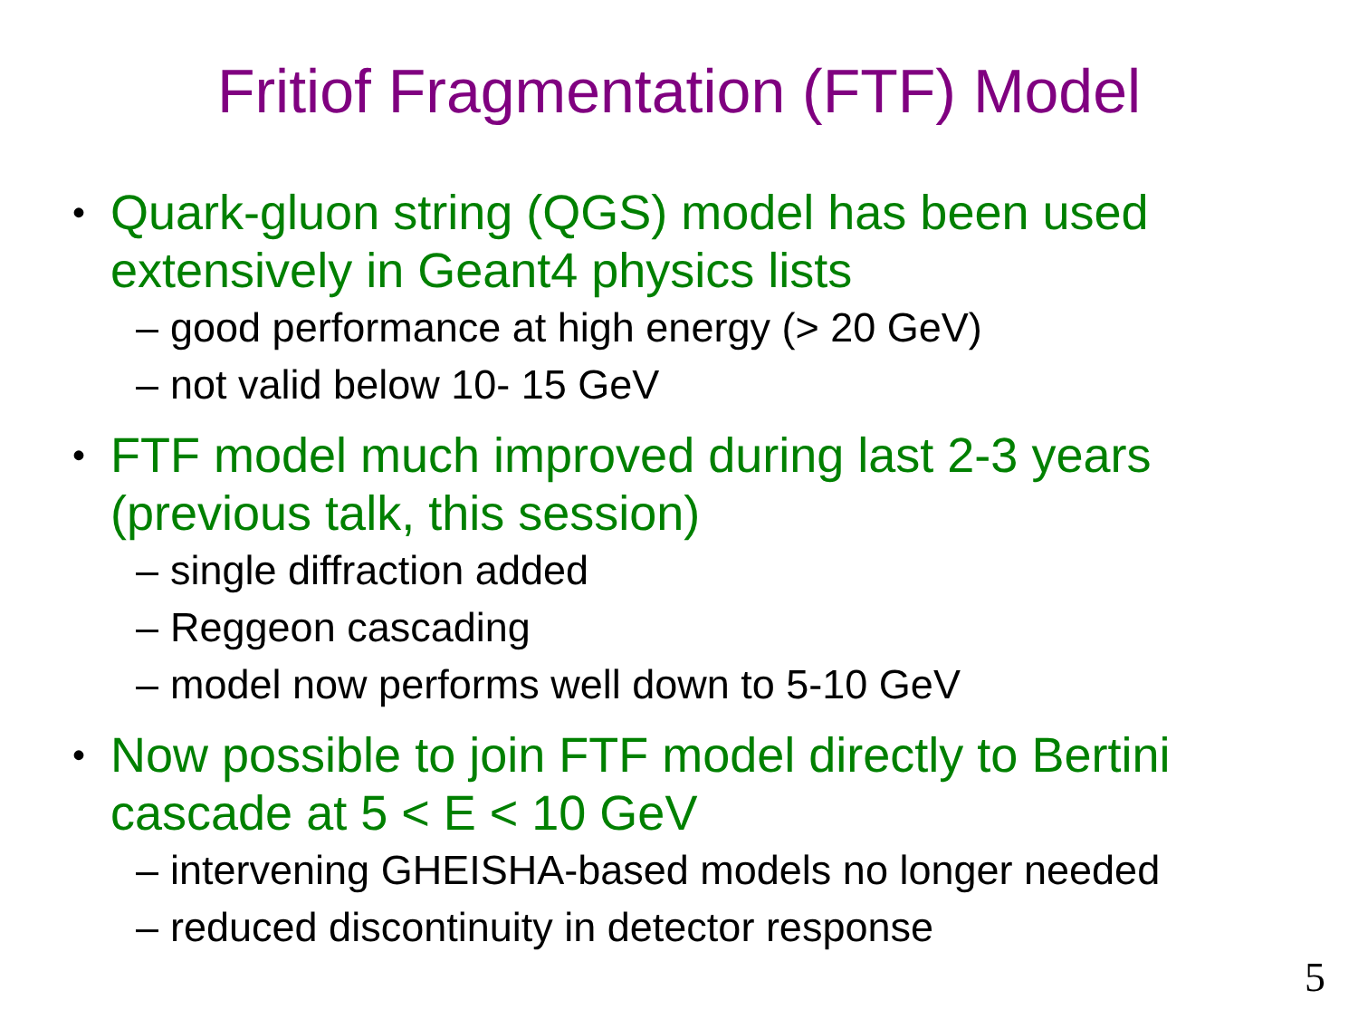Fritiof Fragmentation (FTF) Model
• Quark-gluon string (QGS) model has been used
extensively in Geant4 physics lists
– good performance at high energy (> 20 GeV)
– not valid below 10- 15 GeV
• FTF model much improved during last 2-3 years
(previous talk, this session)
– single diffraction added
– Reggeon cascading
– model now performs well down to 5-10 GeV
• Now possible to join FTF model directly to Bertini
cascade at 5 < E < 10 GeV
– intervening GHEISHA-based models no longer needed
– reduced discontinuity in detector response
5